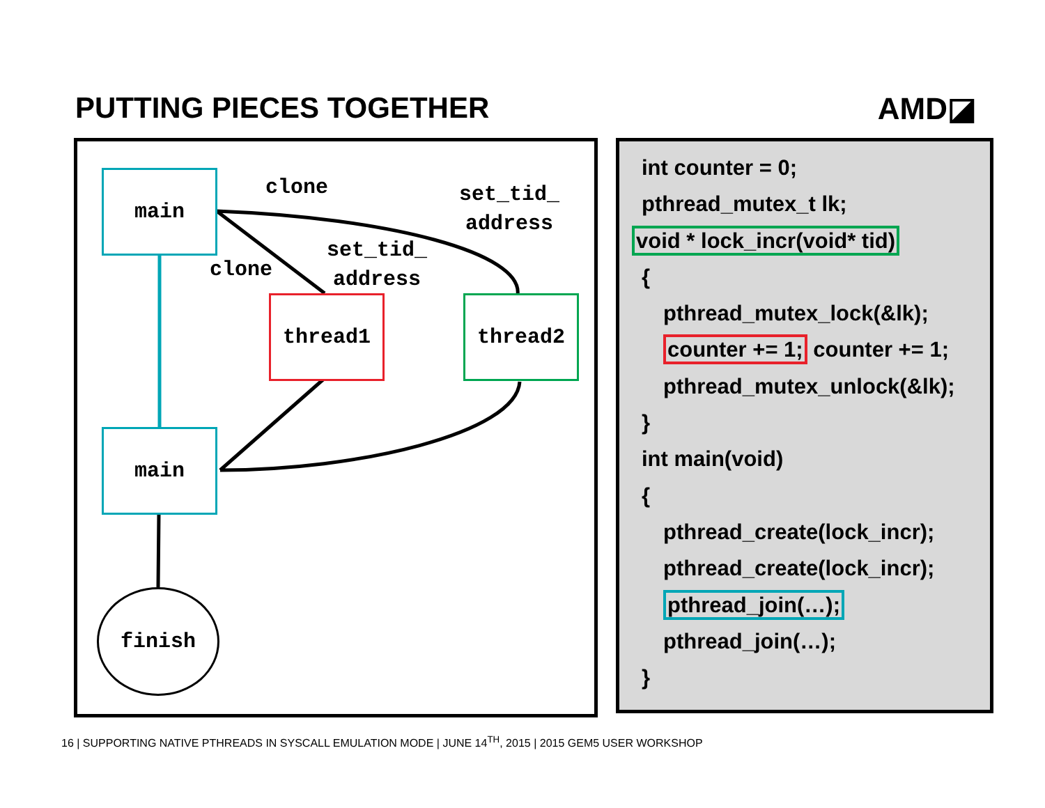PUTTING PIECES TOGETHER AMD◪
main clone
set_tid_
address
set_tid_
address
clone
thread1 thread2
main
finish
int counter = 0;
pthread_mutex_t lk;
void * lock_incr(void* tid)
{
pthread_mutex_lock(&lk);
counter += 1; counter += 1;
pthread_mutex_unlock(&lk);
}
int main(void)
{
pthread_create(lock_incr);
pthread_create(lock_incr);
pthread_join(…);
pthread_join(…);
}
16 | SUPPORTING NATIVE PTHREADS IN SYSCALL EMULATION MODE | JUNE 14<sup>TH</sup>, 2015 | 2015 GEM5 USER WORKSHOP